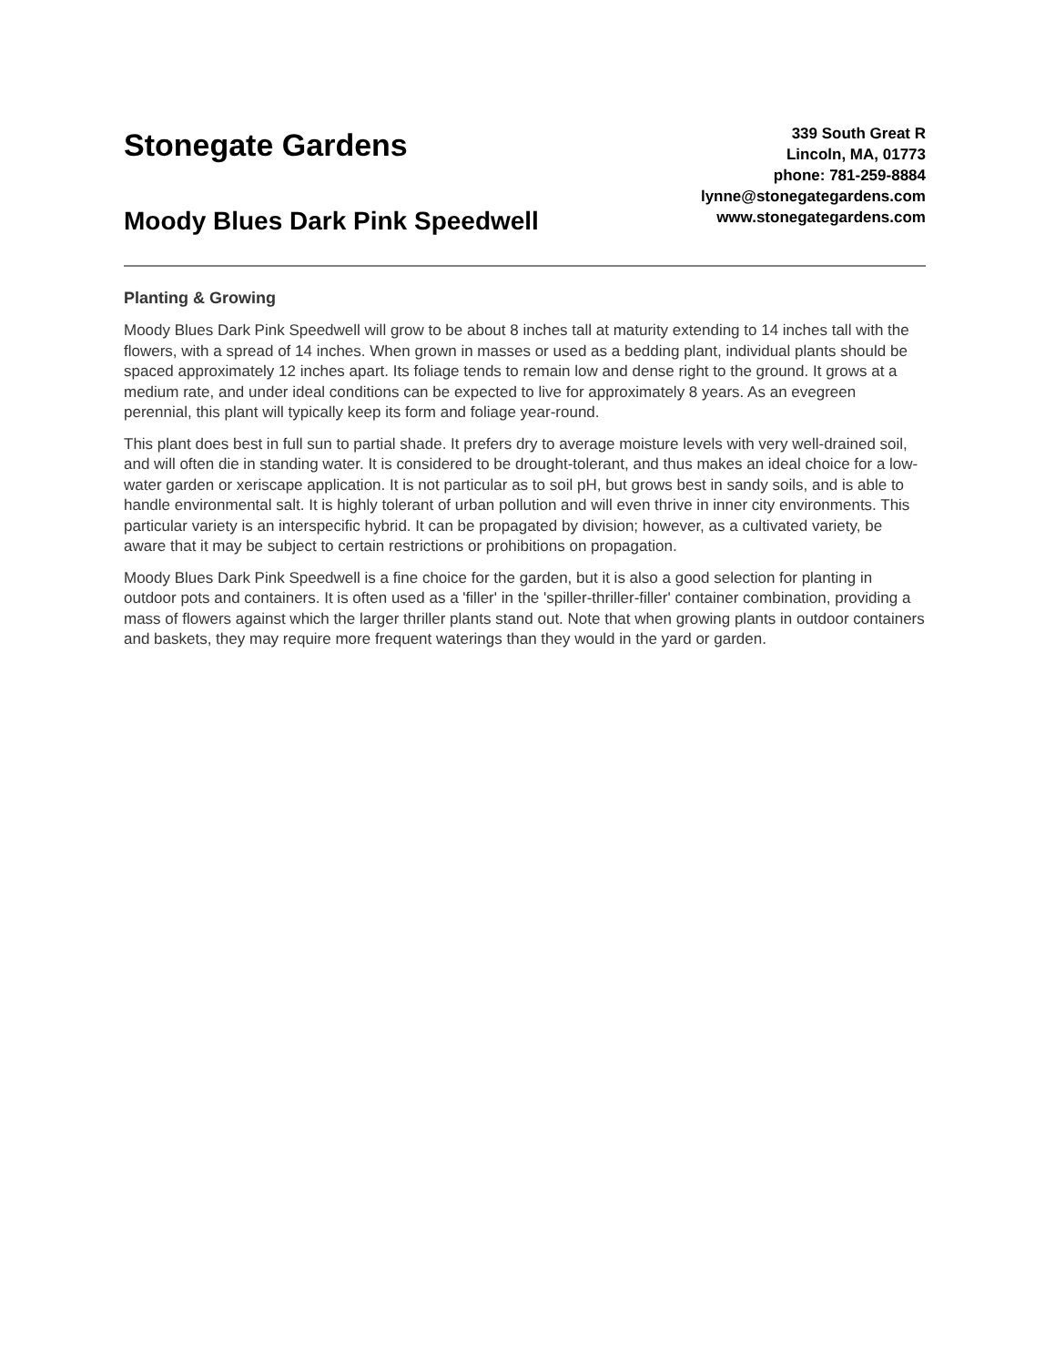Stonegate Gardens
Moody Blues Dark Pink Speedwell
339 South Great R
Lincoln, MA, 01773
phone: 781-259-8884
lynne@stonegategardens.com
www.stonegategardens.com
Planting & Growing
Moody Blues Dark Pink Speedwell will grow to be about 8 inches tall at maturity extending to 14 inches tall with the flowers, with a spread of 14 inches. When grown in masses or used as a bedding plant, individual plants should be spaced approximately 12 inches apart. Its foliage tends to remain low and dense right to the ground. It grows at a medium rate, and under ideal conditions can be expected to live for approximately 8 years. As an evegreen perennial, this plant will typically keep its form and foliage year-round.
This plant does best in full sun to partial shade. It prefers dry to average moisture levels with very well-drained soil, and will often die in standing water. It is considered to be drought-tolerant, and thus makes an ideal choice for a low-water garden or xeriscape application. It is not particular as to soil pH, but grows best in sandy soils, and is able to handle environmental salt. It is highly tolerant of urban pollution and will even thrive in inner city environments. This particular variety is an interspecific hybrid. It can be propagated by division; however, as a cultivated variety, be aware that it may be subject to certain restrictions or prohibitions on propagation.
Moody Blues Dark Pink Speedwell is a fine choice for the garden, but it is also a good selection for planting in outdoor pots and containers. It is often used as a 'filler' in the 'spiller-thriller-filler' container combination, providing a mass of flowers against which the larger thriller plants stand out. Note that when growing plants in outdoor containers and baskets, they may require more frequent waterings than they would in the yard or garden.